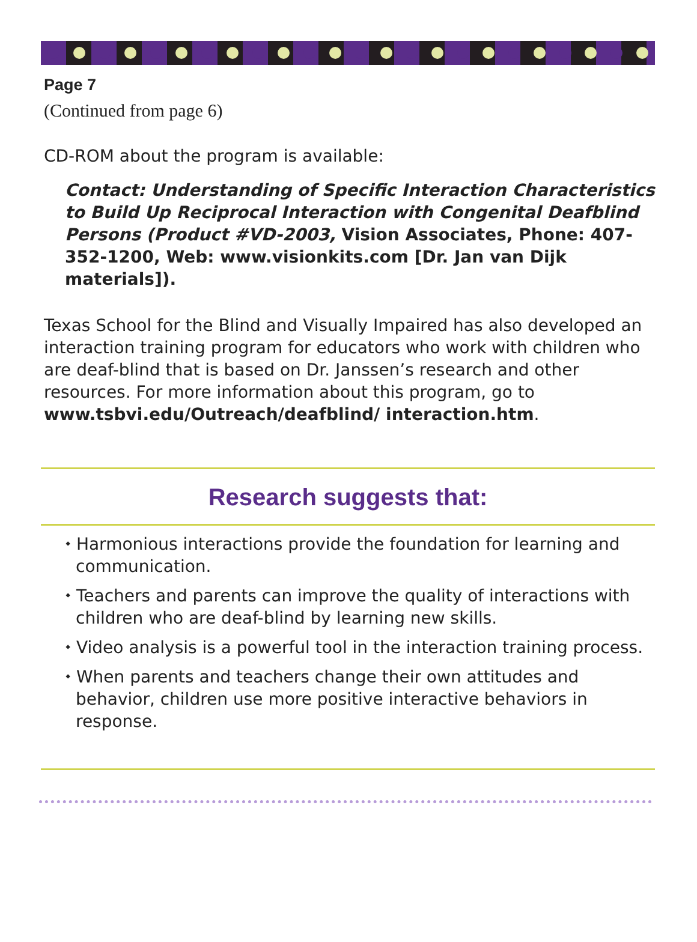Page 7
(Continued from page 6)
CD-ROM about the program is available:
Contact: Understanding of Specific Interaction Characteristics to Build Up Reciprocal Interaction with Congenital Deafblind Persons (Product #VD-2003, Vision Associates, Phone: 407-352-1200, Web: www.visionkits.com [Dr. Jan van Dijk materials]).
Texas School for the Blind and Visually Impaired has also developed an interaction training program for educators who work with children who are deaf-blind that is based on Dr. Janssen’s research and other resources. For more information about this program, go to www.tsbvi.edu/Outreach/deafblind/ interaction.htm.
Research suggests that:
⬩ Harmonious interactions provide the foundation for learning and communication.
⬩ Teachers and parents can improve the quality of interactions with children who are deaf-blind by learning new skills.
⬩ Video analysis is a powerful tool in the interaction training process.
⬩ When parents and teachers change their own attitudes and behavior, children use more positive interactive behaviors in response.